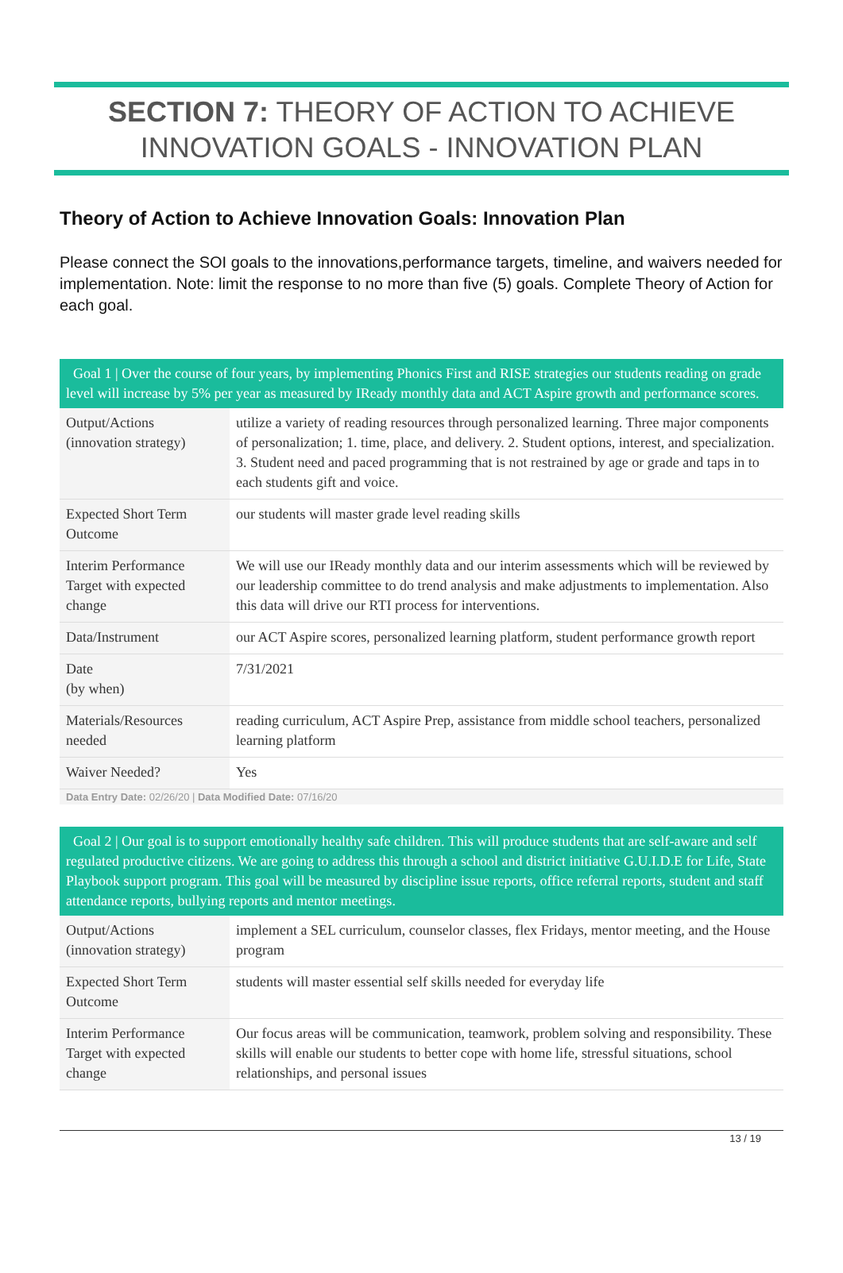SECTION 7: THEORY OF ACTION TO ACHIEVE INNOVATION GOALS - INNOVATION PLAN
Theory of Action to Achieve Innovation Goals: Innovation Plan
Please connect the SOI goals to the innovations,performance targets, timeline, and waivers needed for implementation. Note: limit the response to no more than five (5) goals. Complete Theory of Action for each goal.
| Goal 1 / Over the course of four years, by implementing Phonics First and RISE strategies our students reading on grade level will increase by 5% per year as measured by IReady monthly data and ACT Aspire growth and performance scores. | |
| --- | --- |
| Output/Actions (innovation strategy) | utilize a variety of reading resources through personalized learning. Three major components of personalization; 1. time, place, and delivery. 2. Student options, interest, and specialization. 3. Student need and paced programming that is not restrained by age or grade and taps in to each students gift and voice. |
| Expected Short Term Outcome | our students will master grade level reading skills |
| Interim Performance Target with expected change | We will use our IReady monthly data and our interim assessments which will be reviewed by our leadership committee to do trend analysis and make adjustments to implementation. Also this data will drive our RTI process for interventions. |
| Data/Instrument | our ACT Aspire scores, personalized learning platform, student performance growth report |
| Date (by when) | 7/31/2021 |
| Materials/Resources needed | reading curriculum, ACT Aspire Prep, assistance from middle school teachers, personalized learning platform |
| Waiver Needed? | Yes |
Data Entry Date: 02/26/20 | Data Modified Date: 07/16/20
| Goal 2 / Our goal is to support emotionally healthy safe children. This will produce students that are self-aware and self regulated productive citizens. We are going to address this through a school and district initiative G.U.I.D.E for Life, State Playbook support program. This goal will be measured by discipline issue reports, office referral reports, student and staff attendance reports, bullying reports and mentor meetings. | |
| --- | --- |
| Output/Actions (innovation strategy) | implement a SEL curriculum, counselor classes, flex Fridays, mentor meeting, and the House program |
| Expected Short Term Outcome | students will master essential self skills needed for everyday life |
| Interim Performance Target with expected change | Our focus areas will be communication, teamwork, problem solving and responsibility. These skills will enable our students to better cope with home life, stressful situations, school relationships, and personal issues |
13 / 19